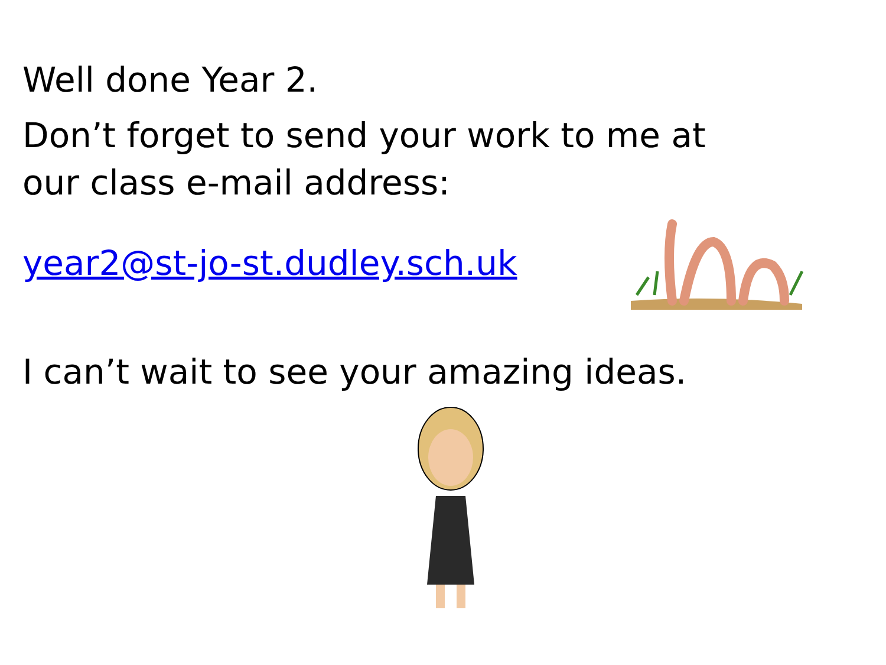Well done Year 2.
Don’t forget to send your work to me at
our class e-mail address:
year2@st-jo-st.dudley.sch.uk
I can’t wait to see your amazing ideas.